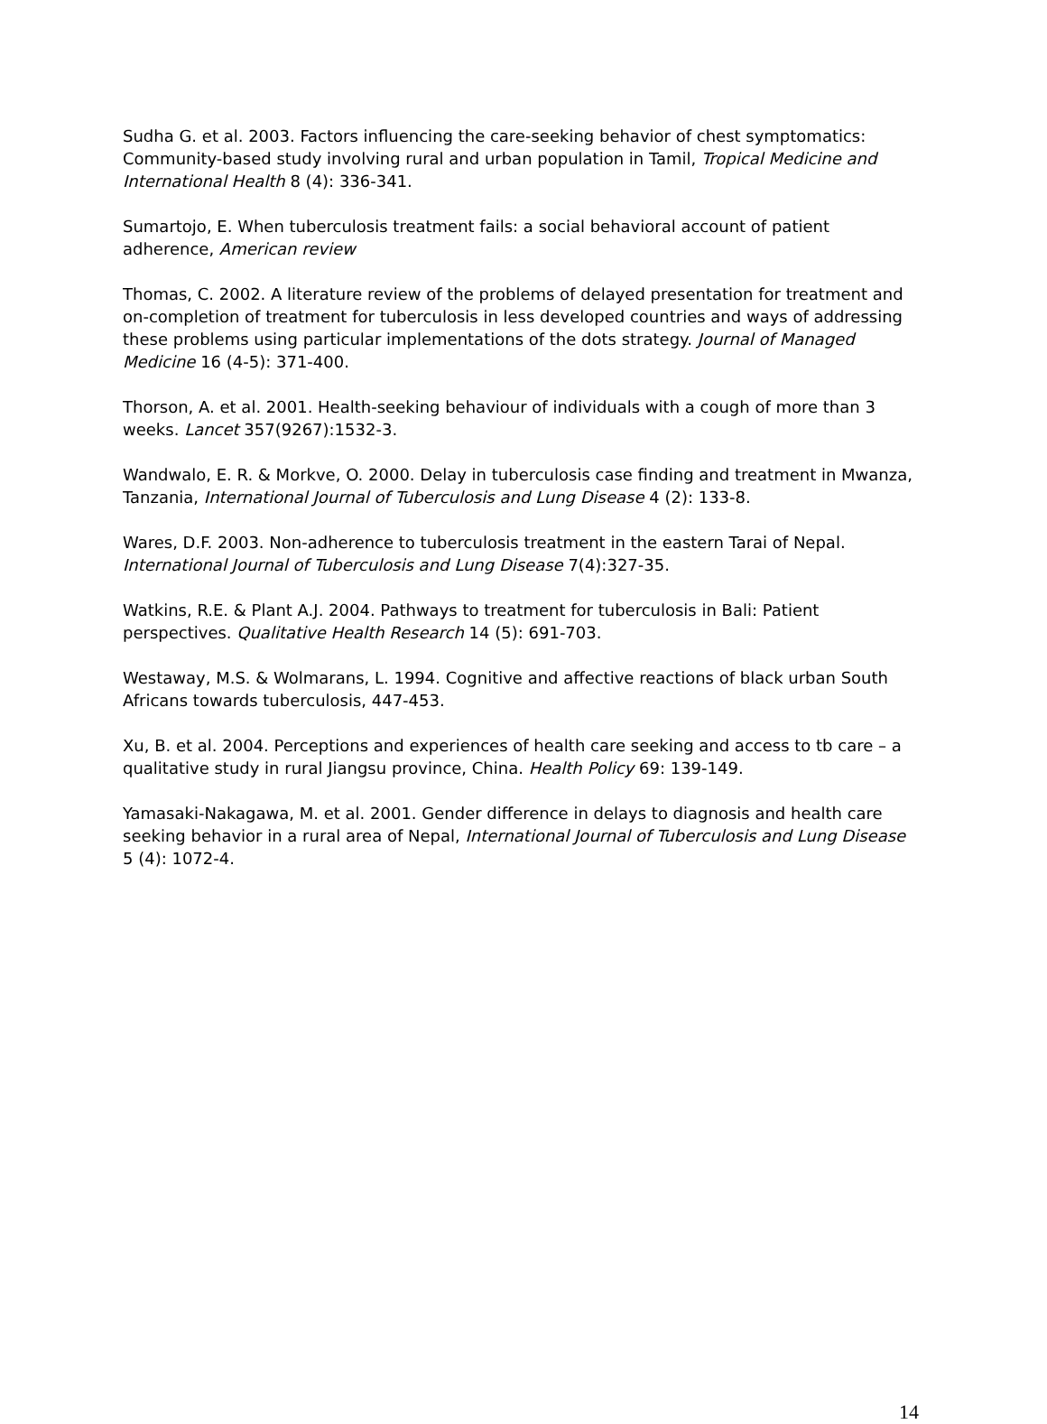Sudha G. et al. 2003. Factors influencing the care-seeking behavior of chest symptomatics: Community-based study involving rural and urban population in Tamil, Tropical Medicine and International Health 8 (4): 336-341.
Sumartojo, E. When tuberculosis treatment fails: a social behavioral account of patient adherence, American review
Thomas, C. 2002. A literature review of the problems of delayed presentation for treatment and on-completion of treatment for tuberculosis in less developed countries and ways of addressing these problems using particular implementations of the dots strategy. Journal of Managed Medicine 16 (4-5): 371-400.
Thorson, A. et al. 2001. Health-seeking behaviour of individuals with a cough of more than 3 weeks. Lancet 357(9267):1532-3.
Wandwalo, E. R. & Morkve, O. 2000. Delay in tuberculosis case finding and treatment in Mwanza, Tanzania, International Journal of Tuberculosis and Lung Disease 4 (2): 133-8.
Wares, D.F. 2003. Non-adherence to tuberculosis treatment in the eastern Tarai of Nepal. International Journal of Tuberculosis and Lung Disease 7(4):327-35.
Watkins, R.E. & Plant A.J. 2004. Pathways to treatment for tuberculosis in Bali: Patient perspectives. Qualitative Health Research 14 (5): 691-703.
Westaway, M.S. & Wolmarans, L. 1994. Cognitive and affective reactions of black urban South Africans towards tuberculosis, 447-453.
Xu, B. et al. 2004. Perceptions and experiences of health care seeking and access to tb care – a qualitative study in rural Jiangsu province, China. Health Policy 69: 139-149.
Yamasaki-Nakagawa, M. et al. 2001. Gender difference in delays to diagnosis and health care seeking behavior in a rural area of Nepal, International Journal of Tuberculosis and Lung Disease 5 (4): 1072-4.
14